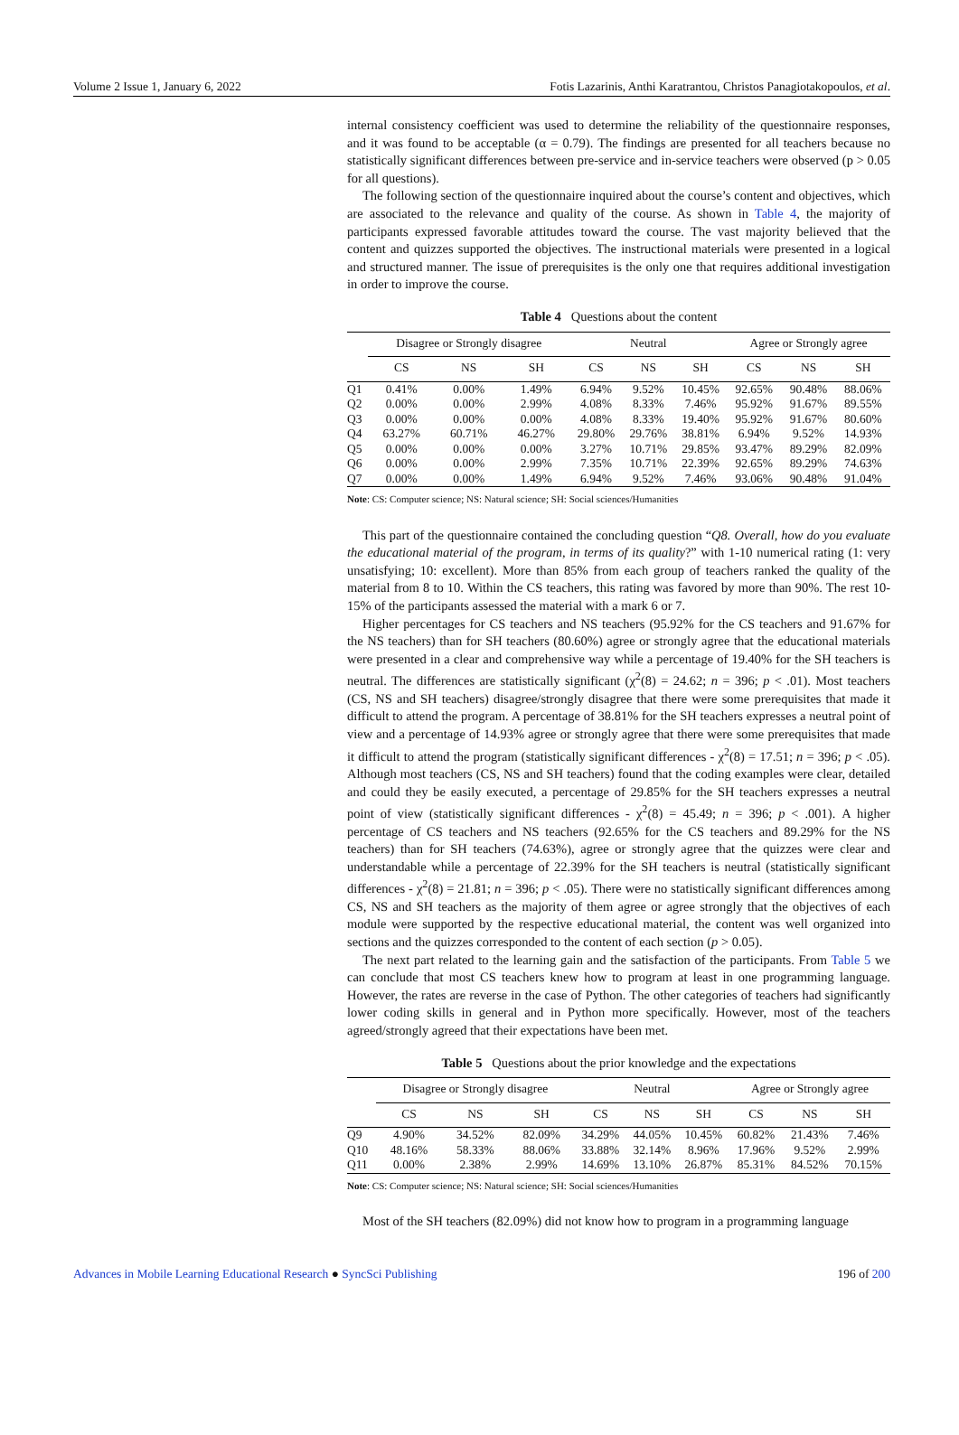Volume 2 Issue 1, January 6, 2022 Fotis Lazarinis, Anthi Karatrantou, Christos Panagiotakopoulos, et al.
internal consistency coefficient was used to determine the reliability of the questionnaire responses, and it was found to be acceptable (α = 0.79). The findings are presented for all teachers because no statistically significant differences between pre-service and in-service teachers were observed (p > 0.05 for all questions).
The following section of the questionnaire inquired about the course’s content and objectives, which are associated to the relevance and quality of the course. As shown in Table 4, the majority of participants expressed favorable attitudes toward the course. The vast majority believed that the content and quizzes supported the objectives. The instructional materials were presented in a logical and structured manner. The issue of prerequisites is the only one that requires additional investigation in order to improve the course.
Table 4 Questions about the content
| | Disagree or Strongly disagree | | | Neutral | | | Agree or Strongly agree | | |
| --- | --- | --- | --- | --- | --- | --- | --- | --- | --- |
| | CS | NS | SH | CS | NS | SH | CS | NS | SH |
| Q1 | 0.41% | 0.00% | 1.49% | 6.94% | 9.52% | 10.45% | 92.65% | 90.48% | 88.06% |
| Q2 | 0.00% | 0.00% | 2.99% | 4.08% | 8.33% | 7.46% | 95.92% | 91.67% | 89.55% |
| Q3 | 0.00% | 0.00% | 0.00% | 4.08% | 8.33% | 19.40% | 95.92% | 91.67% | 80.60% |
| Q4 | 63.27% | 60.71% | 46.27% | 29.80% | 29.76% | 38.81% | 6.94% | 9.52% | 14.93% |
| Q5 | 0.00% | 0.00% | 0.00% | 3.27% | 10.71% | 29.85% | 93.47% | 89.29% | 82.09% |
| Q6 | 0.00% | 0.00% | 2.99% | 7.35% | 10.71% | 22.39% | 92.65% | 89.29% | 74.63% |
| Q7 | 0.00% | 0.00% | 1.49% | 6.94% | 9.52% | 7.46% | 93.06% | 90.48% | 91.04% |
Note: CS: Computer science; NS: Natural science; SH: Social sciences/Humanities
This part of the questionnaire contained the concluding question “Q8. Overall, how do you evaluate the educational material of the program, in terms of its quality?” with 1-10 numerical rating (1: very unsatisfying; 10: excellent). More than 85% from each group of teachers ranked the quality of the material from 8 to 10. Within the CS teachers, this rating was favored by more than 90%. The rest 10-15% of the participants assessed the material with a mark 6 or 7.
Higher percentages for CS teachers and NS teachers (95.92% for the CS teachers and 91.67% for the NS teachers) than for SH teachers (80.60%) agree or strongly agree that the educational materials were presented in a clear and comprehensive way while a percentage of 19.40% for the SH teachers is neutral. The differences are statistically significant (χ<sup>2</sup>(8) = 24.62; n = 396; p < .01). Most teachers (CS, NS and SH teachers) disagree/strongly disagree that there were some prerequisites that made it difficult to attend the program. A percentage of 38.81% for the SH teachers expresses a neutral point of view and a percentage of 14.93% agree or strongly agree that there were some prerequisites that made it difficult to attend the program (statistically significant differences - χ<sup>2</sup>(8) = 17.51; n = 396; p < .05). Although most teachers (CS, NS and SH teachers) found that the coding examples were clear, detailed and could they be easily executed, a percentage of 29.85% for the SH teachers expresses a neutral point of view (statistically significant differences - χ<sup>2</sup>(8) = 45.49; n = 396; p < .001). A higher percentage of CS teachers and NS teachers (92.65% for the CS teachers and 89.29% for the NS teachers) than for SH teachers (74.63%), agree or strongly agree that the quizzes were clear and understandable while a percentage of 22.39% for the SH teachers is neutral (statistically significant differences - χ<sup>2</sup>(8) = 21.81; n = 396; p < .05). There were no statistically significant differences among CS, NS and SH teachers as the majority of them agree or agree strongly that the objectives of each module were supported by the respective educational material, the content was well organized into sections and the quizzes corresponded to the content of each section (p > 0.05).
The next part related to the learning gain and the satisfaction of the participants. From Table 5 we can conclude that most CS teachers knew how to program at least in one programming language. However, the rates are reverse in the case of Python. The other categories of teachers had significantly lower coding skills in general and in Python more specifically. However, most of the teachers agreed/strongly agreed that their expectations have been met.
Table 5 Questions about the prior knowledge and the expectations
| | Disagree or Strongly disagree | | | Neutral | | | Agree or Strongly agree | | |
| --- | --- | --- | --- | --- | --- | --- | --- | --- | --- |
| | CS | NS | SH | CS | NS | SH | CS | NS | SH |
| Q9 | 4.90% | 34.52% | 82.09% | 34.29% | 44.05% | 10.45% | 60.82% | 21.43% | 7.46% |
| Q10 | 48.16% | 58.33% | 88.06% | 33.88% | 32.14% | 8.96% | 17.96% | 9.52% | 2.99% |
| Q11 | 0.00% | 2.38% | 2.99% | 14.69% | 13.10% | 26.87% | 85.31% | 84.52% | 70.15% |
Note: CS: Computer science; NS: Natural science; SH: Social sciences/Humanities
Most of the SH teachers (82.09%) did not know how to program in a programming language
Advances in Mobile Learning Educational Research ● SyncSci Publishing 196 of 200